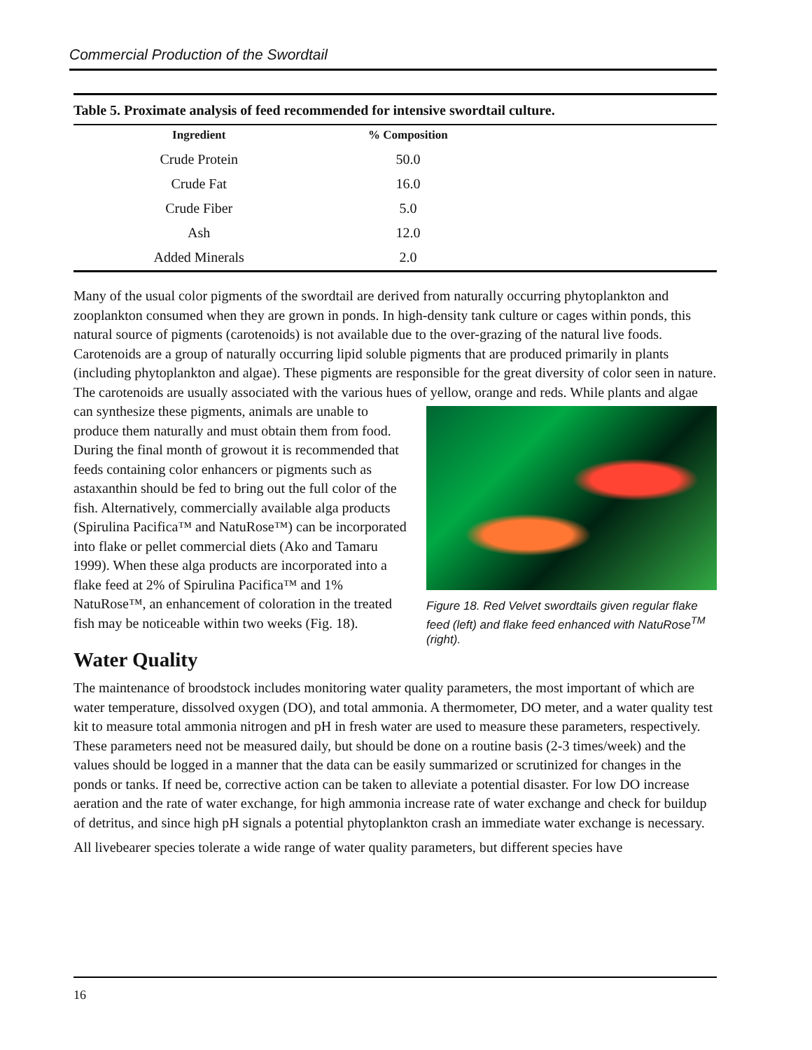Commercial Production of the Swordtail
Table 5. Proximate analysis of feed recommended for intensive swordtail culture.
| Ingredient | % Composition | |
| --- | --- | --- |
| Crude Protein | 50.0 | |
| Crude Fat | 16.0 | |
| Crude Fiber | 5.0 | |
| Ash | 12.0 | |
| Added Minerals | 2.0 | |
Many of the usual color pigments of the swordtail are derived from naturally occurring phytoplankton and zooplankton consumed when they are grown in ponds. In high-density tank culture or cages within ponds, this natural source of pigments (carotenoids) is not available due to the over-grazing of the natural live foods. Carotenoids are a group of naturally occurring lipid soluble pigments that are produced primarily in plants (including phytoplankton and algae). These pigments are responsible for the great diversity of color seen in nature. The carotenoids are usually associated with the various hues of yellow, orange and reds. While plants and algae can synthesize these pigments, animals are
Figure 18. Red Velvet swordtails given regular flake feed (left) and flake feed enhanced with NatuRose<sup>TM</sup> (right).
unable to produce them naturally and must obtain them from food. During the final month of growout it is recommended that feeds containing color enhancers or pigments such as astaxanthin should be fed to bring out the full color of the fish. Alternatively, commercially available alga products (Spirulina Pacifica™ and NatuRose™) can be incorporated into flake or pellet commercial diets (Ako and Tamaru 1999). When these alga products are incorporated into a flake feed at 2% of Spirulina Pacifica™ and 1% NatuRose™, an enhancement of coloration in the treated fish may be noticeable within two weeks (Fig. 18).
Water Quality
The maintenance of broodstock includes monitoring water quality parameters, the most important of which are water temperature, dissolved oxygen (DO), and total ammonia. A thermometer, DO meter, and a water quality test kit to measure total ammonia nitrogen and pH in fresh water are used to measure these parameters, respectively. These parameters need not be measured daily, but should be done on a routine basis (2-3 times/week) and the values should be logged in a manner that the data can be easily summarized or scrutinized for changes in the ponds or tanks. If need be, corrective action can be taken to alleviate a potential disaster. For low DO increase aeration and the rate of water exchange, for high ammonia increase rate of water exchange and check for buildup of detritus, and since high pH signals a potential phytoplankton crash an immediate water exchange is necessary.
All livebearer species tolerate a wide range of water quality parameters, but different species have
16